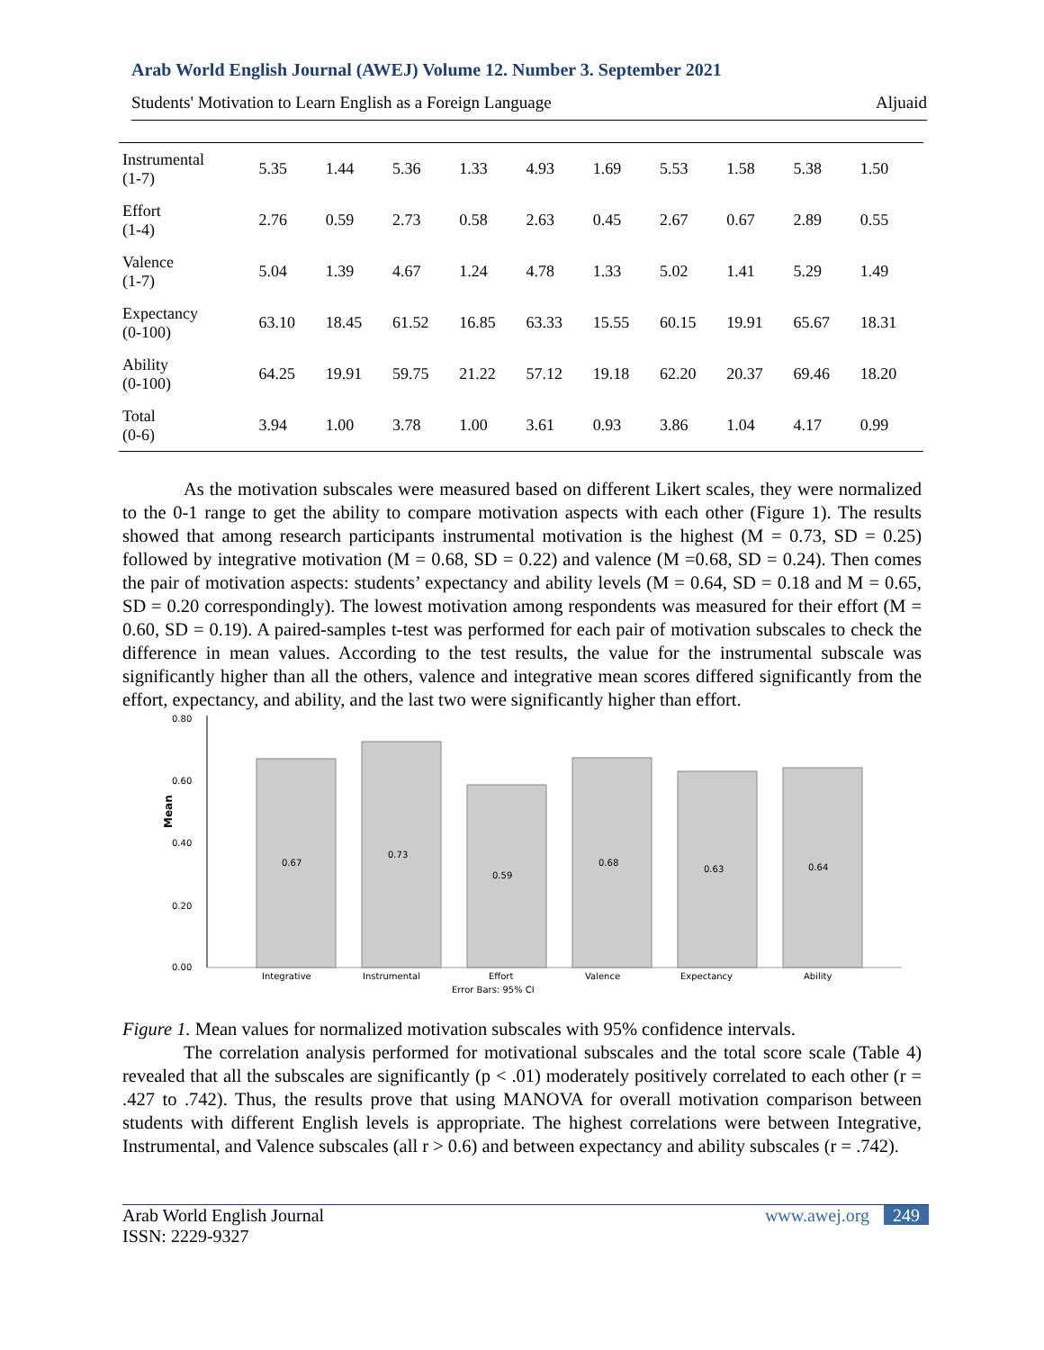Arab World English Journal (AWEJ) Volume 12. Number 3. September 2021
Students' Motivation to Learn English as a Foreign Language Aljuaid
| Instrumental (1-7) | 5.35 | 1.44 | 5.36 | 1.33 | 4.93 | 1.69 | 5.53 | 1.58 | 5.38 | 1.50 |
| Effort (1-4) | 2.76 | 0.59 | 2.73 | 0.58 | 2.63 | 0.45 | 2.67 | 0.67 | 2.89 | 0.55 |
| Valence (1-7) | 5.04 | 1.39 | 4.67 | 1.24 | 4.78 | 1.33 | 5.02 | 1.41 | 5.29 | 1.49 |
| Expectancy (0-100) | 63.10 | 18.45 | 61.52 | 16.85 | 63.33 | 15.55 | 60.15 | 19.91 | 65.67 | 18.31 |
| Ability (0-100) | 64.25 | 19.91 | 59.75 | 21.22 | 57.12 | 19.18 | 62.20 | 20.37 | 69.46 | 18.20 |
| Total (0-6) | 3.94 | 1.00 | 3.78 | 1.00 | 3.61 | 0.93 | 3.86 | 1.04 | 4.17 | 0.99 |
As the motivation subscales were measured based on different Likert scales, they were normalized to the 0-1 range to get the ability to compare motivation aspects with each other (Figure 1). The results showed that among research participants instrumental motivation is the highest (M = 0.73, SD = 0.25) followed by integrative motivation (M = 0.68, SD = 0.22) and valence (M =0.68, SD = 0.24). Then comes the pair of motivation aspects: students’ expectancy and ability levels (M = 0.64, SD = 0.18 and M = 0.65, SD = 0.20 correspondingly). The lowest motivation among respondents was measured for their effort (M = 0.60, SD = 0.19). A paired-samples t-test was performed for each pair of motivation subscales to check the difference in mean values. According to the test results, the value for the instrumental subscale was significantly higher than all the others, valence and integrative mean scores differed significantly from the effort, expectancy, and ability, and the last two were significantly higher than effort.
0.80
0.60
0.40
0.20
0.00
Mean
0.67
0.73
0.59
0.68
0.63
0.64
Integrative
Instrumental
Effort
Valence
Expectancy
Ability
Error Bars: 95% CI
Figure 1. Mean values for normalized motivation subscales with 95% confidence intervals.
The correlation analysis performed for motivational subscales and the total score scale (Table 4) revealed that all the subscales are significantly (p < .01) moderately positively correlated to each other (r = .427 to .742). Thus, the results prove that using MANOVA for overall motivation comparison between students with different English levels is appropriate. The highest correlations were between Integrative, Instrumental, and Valence subscales (all r > 0.6) and between expectancy and ability subscales (r = .742).
Arab World English Journal
ISSN: 2229-9327
www.awej.org 249